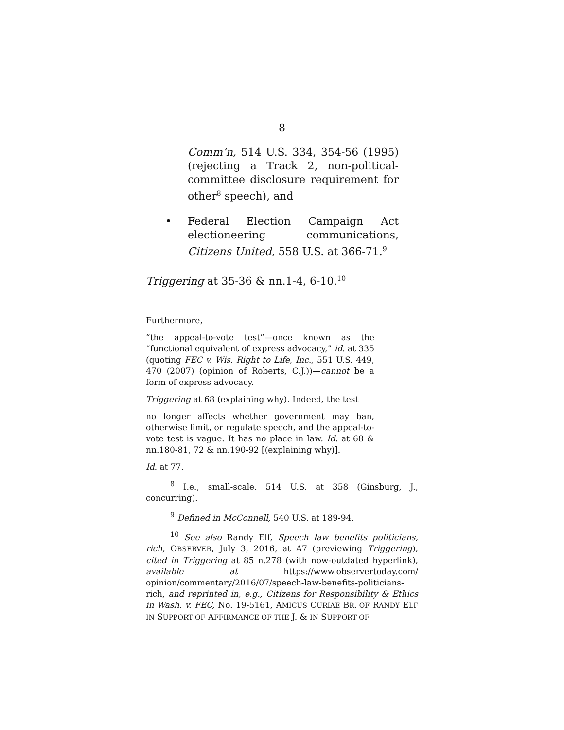8
Comm’n, 514 U.S. 334, 354-56 (1995) (rejecting a Track 2, non-political-committee disclosure requirement for other<sup>8</sup> speech), and
• Federal Election Campaign Act electioneering communications, Citizens United, 558 U.S. at 366-71.<sup>9</sup>
Triggering at 35-36 & nn.1-4, 6-10.<sup>10</sup>
Furthermore,
“the appeal-to-vote test”—once known as the “functional equivalent of express advocacy,” id. at 335 (quoting FEC v. Wis. Right to Life, Inc., 551 U.S. 449, 470 (2007) (opinion of Roberts, C.J.))—cannot be a form of express advocacy.
Triggering at 68 (explaining why). Indeed, the test
no longer affects whether government may ban, otherwise limit, or regulate speech, and the appeal-to-vote test is vague. It has no place in law. Id. at 68 & nn.180-81, 72 & nn.190-92 [(explaining why)].
Id. at 77.
<sup>8</sup> I.e., small-scale. 514 U.S. at 358 (Ginsburg, J., concurring).
<sup>9</sup> Defined in McConnell, 540 U.S. at 189-94.
<sup>10</sup> See also Randy Elf, Speech law benefits politicians, rich, OBSERVER, July 3, 2016, at A7 (previewing Triggering), cited in Triggering at 85 n.278 (with now-outdated hyperlink), available at https://www.observertoday.com/ opinion/commentary/2016/07/speech-law-benefits-politicians-rich, and reprinted in, e.g., Citizens for Responsibility & Ethics in Wash. v. FEC, No. 19-5161, AMICUS CURIAE BR. OF RANDY ELF IN SUPPORT OF AFFIRMANCE OF THE J. & IN SUPPORT OF